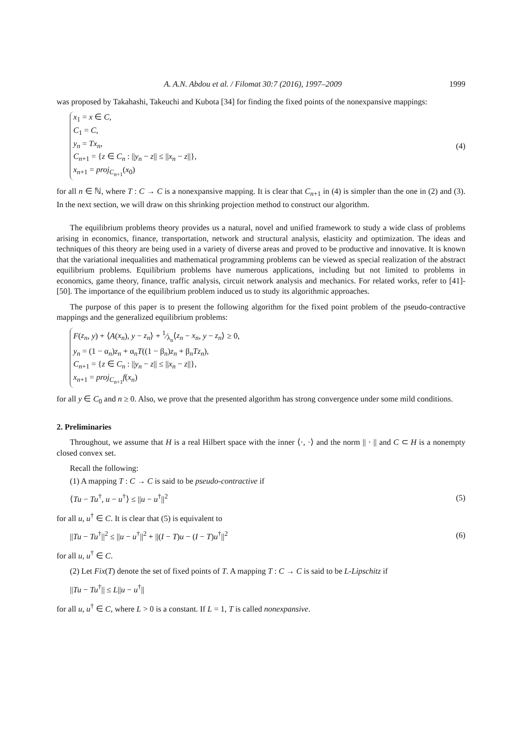A. A.N. Abdou et al. / Filomat 30:7 (2016), 1997–2009 1999
was proposed by Takahashi, Takeuchi and Kubota [34] for finding the fixed points of the nonexpansive mappings:
x<sub>1</sub> = x ∈ C,
C<sub>1</sub> = C,
y<sub>n</sub> = Tx<sub>n</sub>,
C<sub>n+1</sub> = {z ∈ C<sub>n</sub> : ||y<sub>n</sub> − z|| ≤ ||x<sub>n</sub> − z||},
x<sub>n+1</sub> = proj<sub>C<sub>n+1</sub></sub>(x<sub>0</sub>)
(4)
for all n ∈ ℕ, where T : C → C is a nonexpansive mapping. It is clear that C<sub>n+1</sub> in (4) is simpler than the one in (2) and (3). In the next section, we will draw on this shrinking projection method to construct our algorithm.
The equilibrium problems theory provides us a natural, novel and unified framework to study a wide class of problems arising in economics, finance, transportation, network and structural analysis, elasticity and optimization. The ideas and techniques of this theory are being used in a variety of diverse areas and proved to be productive and innovative. It is known that the variational inequalities and mathematical programming problems can be viewed as special realization of the abstract equilibrium problems. Equilibrium problems have numerous applications, including but not limited to problems in economics, game theory, finance, traffic analysis, circuit network analysis and mechanics. For related works, refer to [41]-[50]. The importance of the equilibrium problem induced us to study its algorithmic approaches.
The purpose of this paper is to present the following algorithm for the fixed point problem of the pseudo-contractive mappings and the generalized equilibrium problems:
F(z<sub>n</sub>, y) + ⟨A(x<sub>n</sub>), y − z<sub>n</sub>⟩ + 1⁄λ<sub>n</sub>⟨z<sub>n</sub> − x<sub>n</sub>, y − z<sub>n</sub>⟩ ≥ 0,
y<sub>n</sub> = (1 − α<sub>n</sub>)z<sub>n</sub> + α<sub>n</sub>T((1 − β<sub>n</sub>)z<sub>n</sub> + β<sub>n</sub>Tz<sub>n</sub>),
C<sub>n+1</sub> = {z ∈ C<sub>n</sub> : ||y<sub>n</sub> − z|| ≤ ||x<sub>n</sub> − z||},
x<sub>n+1</sub> = proj<sub>C<sub>n+1</sub></sub>f(x<sub>n</sub>)
for all y ∈ C<sub>0</sub> and n ≥ 0. Also, we prove that the presented algorithm has strong convergence under some mild conditions.
2. Preliminaries
Throughout, we assume that H is a real Hilbert space with the inner ⟨·, ·⟩ and the norm || · || and C ⊂ H is a nonempty closed convex set.
Recall the following:
(1) A mapping T : C → C is said to be pseudo-contractive if
⟨Tu − Tu<sup>†</sup>, u − u<sup>†</sup>⟩ ≤ ||u − u<sup>†</sup>||<sup>2</sup> (5)
for all u, u<sup>†</sup> ∈ C. It is clear that (5) is equivalent to
||Tu − Tu<sup>†</sup>||<sup>2</sup> ≤ ||u − u<sup>†</sup>||<sup>2</sup> + ||(I − T)u − (I − T)u<sup>†</sup>||<sup>2</sup> (6)
for all u, u<sup>†</sup> ∈ C.
(2) Let Fix(T) denote the set of fixed points of T. A mapping T : C → C is said to be L-Lipschitz if
||Tu − Tu<sup>†</sup>|| ≤ L||u − u<sup>†</sup>||
for all u, u<sup>†</sup> ∈ C, where L > 0 is a constant. If L = 1, T is called nonexpansive.